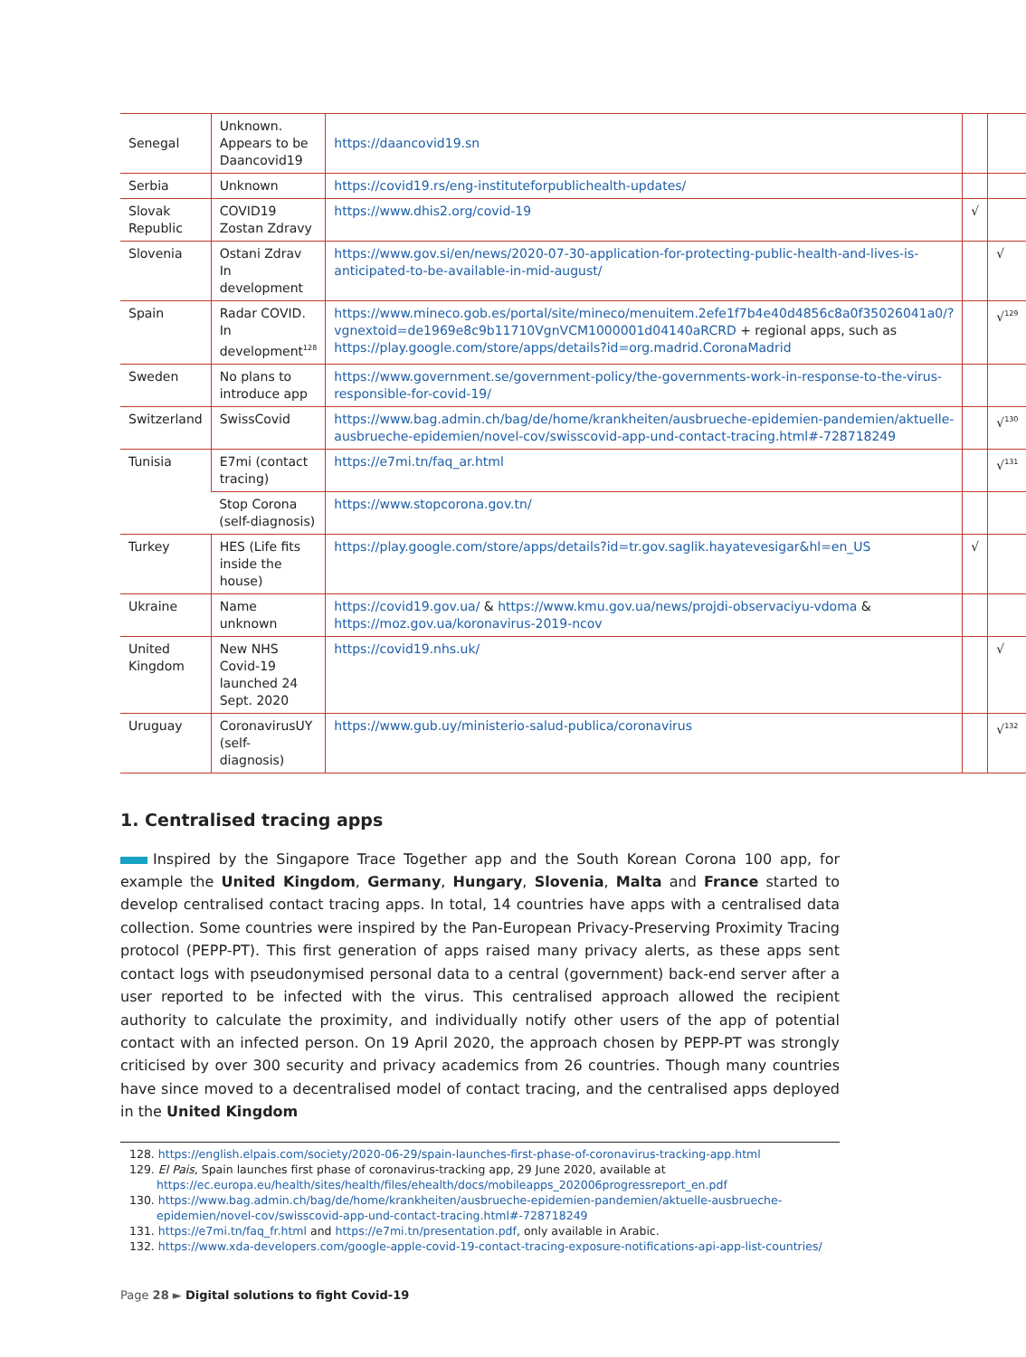| Senegal | Unknown. Appears to be Daancovid19 | https://daancovid19.sn | | |
| Serbia | Unknown | https://covid19.rs/eng-instituteforpublichealth-updates/ | | |
| Slovak Republic | COVID19 Zostan Zdravy | https://www.dhis2.org/covid-19 | √ | |
| Slovenia | Ostani Zdrav In development | https://www.gov.si/en/news/2020-07-30-application-for-protecting-public-health-and-lives-is-anticipated-to-be-available-in-mid-august/ | | √ |
| Spain | Radar COVID. In development<sup>128</sup> | https://www.mineco.gob.es/portal/site/mineco/menuitem.2efe1f7b4e40d4856c8a0f35026041a0/?vgnextoid=de1969e8c9b11710VgnVCM1000001d04140aRCRD + regional apps, such as https://play.google.com/store/apps/details?id=org.madrid.CoronaMadrid | | √<sup>129</sup> |
| Sweden | No plans to introduce app | https://www.government.se/government-policy/the-governments-work-in-response-to-the-virus-responsible-for-covid-19/ | | |
| Switzerland | SwissCovid | https://www.bag.admin.ch/bag/de/home/krankheiten/ausbrueche-epidemien-pandemien/aktuelle-ausbrueche-epidemien/novel-cov/swisscovid-app-und-contact-tracing.html#-728718249 | | √<sup>130</sup> |
| Tunisia | E7mi (contact tracing) | https://e7mi.tn/faq_ar.html | | √<sup>131</sup> |
| | Stop Corona (self-diagnosis) | https://www.stopcorona.gov.tn/ | | |
| Turkey | HES (Life fits inside the house) | https://play.google.com/store/apps/details?id=tr.gov.saglik.hayatevesigar&hl=en_US | √ | |
| Ukraine | Name unknown | https://covid19.gov.ua/ & https://www.kmu.gov.ua/news/projdi-observaciyu-vdoma & https://moz.gov.ua/koronavirus-2019-ncov | | |
| United Kingdom | New NHS Covid-19 launched 24 Sept. 2020 | https://covid19.nhs.uk/ | | √ |
| Uruguay | CoronavirusUY (self- diagnosis) | https://www.gub.uy/ministerio-salud-publica/coronavirus | | √<sup>132</sup> |
1. Centralised tracing apps
Inspired by the Singapore Trace Together app and the South Korean Corona 100 app, for example the United Kingdom, Germany, Hungary, Slovenia, Malta and France started to develop centralised contact tracing apps. In total, 14 countries have apps with a centralised data collection. Some countries were inspired by the Pan-European Privacy-Preserving Proximity Tracing protocol (PEPP-PT). This first generation of apps raised many privacy alerts, as these apps sent contact logs with pseudonymised personal data to a central (government) back-end server after a user reported to be infected with the virus. This centralised approach allowed the recipient authority to calculate the proximity, and individually notify other users of the app of potential contact with an infected person. On 19 April 2020, the approach chosen by PEPP-PT was strongly criticised by over 300 security and privacy academics from 26 countries. Though many countries have since moved to a decentralised model of contact tracing, and the centralised apps deployed in the United Kingdom
128. https://english.elpais.com/society/2020-06-29/spain-launches-first-phase-of-coronavirus-tracking-app.html
129. El Pais, Spain launches first phase of coronavirus-tracking app, 29 June 2020, available at https://ec.europa.eu/health/sites/health/files/ehealth/docs/mobileapps_202006progressreport_en.pdf
130. https://www.bag.admin.ch/bag/de/home/krankheiten/ausbrueche-epidemien-pandemien/aktuelle-ausbrueche-epidemien/novel-cov/swisscovid-app-und-contact-tracing.html#-728718249
131. https://e7mi.tn/faq_fr.html and https://e7mi.tn/presentation.pdf, only available in Arabic.
132. https://www.xda-developers.com/google-apple-covid-19-contact-tracing-exposure-notifications-api-app-list-countries/
Page 28 ► Digital solutions to fight Covid-19